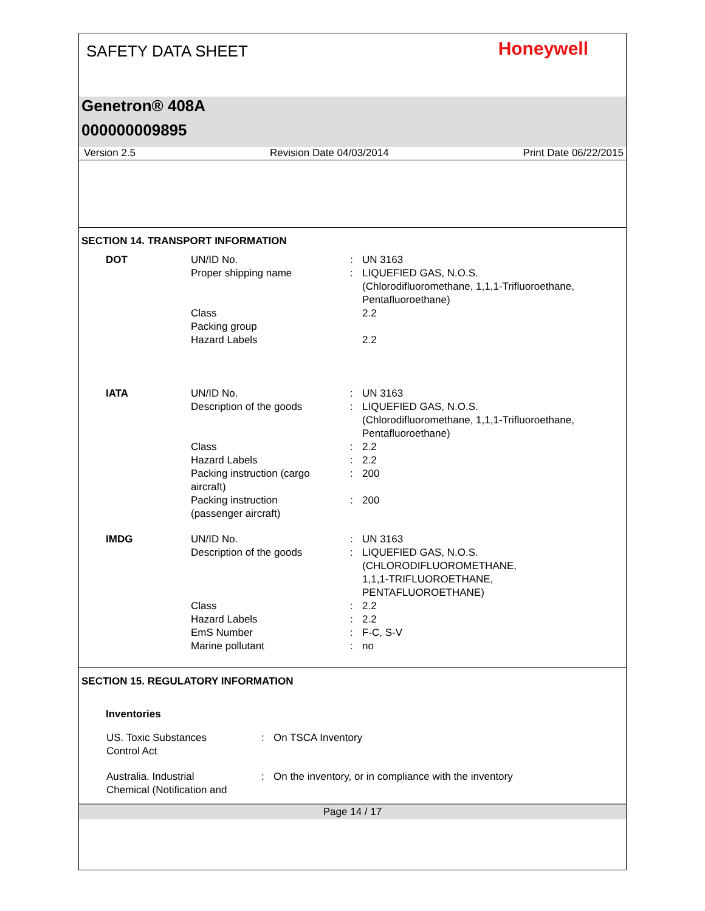SAFETY DATA SHEET Honeywell
Genetron® 408A
000000009895
Version 2.5 Revision Date 04/03/2014 Print Date 06/22/2015
SECTION 14. TRANSPORT INFORMATION
| DOT | UN/ID No. | : | UN 3163 |
| | Proper shipping name | : | LIQUEFIED GAS, N.O.S. (Chlorodifluoromethane, 1,1,1-Trifluoroethane, Pentafluoroethane) |
| | Class | | 2.2 |
| | Packing group | | |
| | Hazard Labels | | 2.2 |
| IATA | UN/ID No. | : | UN 3163 |
| | Description of the goods | : | LIQUEFIED GAS, N.O.S. (Chlorodifluoromethane, 1,1,1-Trifluoroethane, Pentafluoroethane) |
| | Class | : | 2.2 |
| | Hazard Labels | : | 2.2 |
| | Packing instruction (cargo aircraft) | : | 200 |
| | Packing instruction (passenger aircraft) | : | 200 |
| IMDG | UN/ID No. | : | UN 3163 |
| | Description of the goods | : | LIQUEFIED GAS, N.O.S. (CHLORODIFLUOROMETHANE, 1,1,1-TRIFLUOROETHANE, PENTAFLUOROETHANE) |
| | Class | : | 2.2 |
| | Hazard Labels | : | 2.2 |
| | EmS Number | : | F-C, S-V |
| | Marine pollutant | : | no |
SECTION 15. REGULATORY INFORMATION
Inventories
| US. Toxic Substances Control Act | : | On TSCA Inventory |
| Australia. Industrial Chemical (Notification and | : | On the inventory, or in compliance with the inventory |
Page 14 / 17